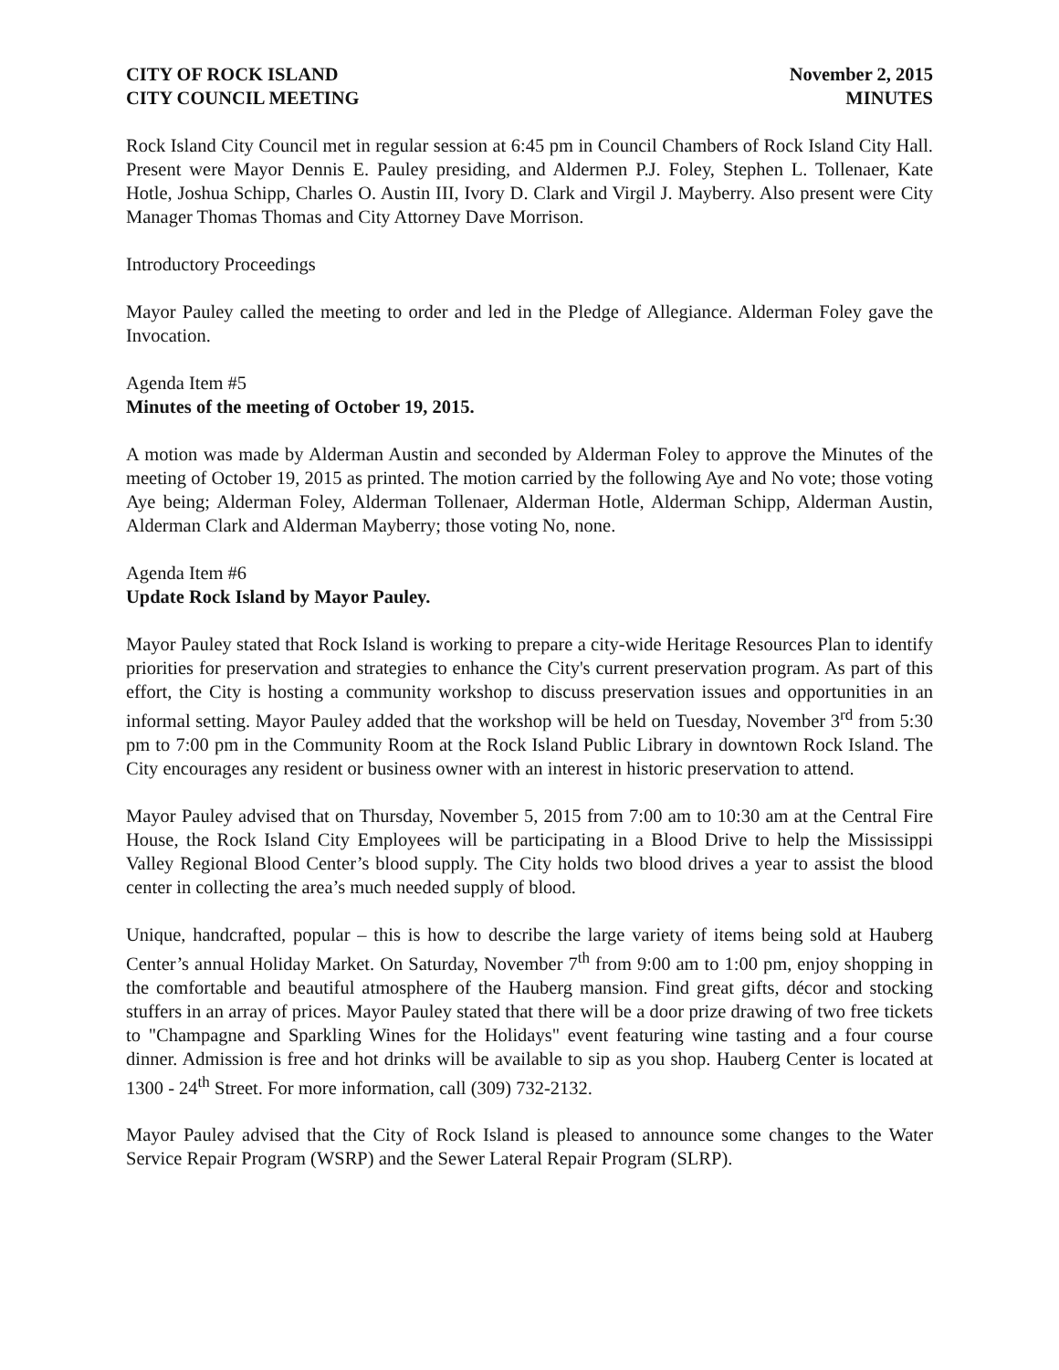CITY OF ROCK ISLAND
CITY COUNCIL MEETING
November 2, 2015
MINUTES
Rock Island City Council met in regular session at 6:45 pm in Council Chambers of Rock Island City Hall. Present were Mayor Dennis E. Pauley presiding, and Aldermen P.J. Foley, Stephen L. Tollenaer, Kate Hotle, Joshua Schipp, Charles O. Austin III, Ivory D. Clark and Virgil J. Mayberry. Also present were City Manager Thomas Thomas and City Attorney Dave Morrison.
Introductory Proceedings
Mayor Pauley called the meeting to order and led in the Pledge of Allegiance. Alderman Foley gave the Invocation.
Agenda Item #5
Minutes of the meeting of October 19, 2015.
A motion was made by Alderman Austin and seconded by Alderman Foley to approve the Minutes of the meeting of October 19, 2015 as printed. The motion carried by the following Aye and No vote; those voting Aye being; Alderman Foley, Alderman Tollenaer, Alderman Hotle, Alderman Schipp, Alderman Austin, Alderman Clark and Alderman Mayberry; those voting No, none.
Agenda Item #6
Update Rock Island by Mayor Pauley.
Mayor Pauley stated that Rock Island is working to prepare a city-wide Heritage Resources Plan to identify priorities for preservation and strategies to enhance the City's current preservation program. As part of this effort, the City is hosting a community workshop to discuss preservation issues and opportunities in an informal setting. Mayor Pauley added that the workshop will be held on Tuesday, November 3<sup>rd</sup> from 5:30 pm to 7:00 pm in the Community Room at the Rock Island Public Library in downtown Rock Island. The City encourages any resident or business owner with an interest in historic preservation to attend.
Mayor Pauley advised that on Thursday, November 5, 2015 from 7:00 am to 10:30 am at the Central Fire House, the Rock Island City Employees will be participating in a Blood Drive to help the Mississippi Valley Regional Blood Center’s blood supply. The City holds two blood drives a year to assist the blood center in collecting the area’s much needed supply of blood.
Unique, handcrafted, popular – this is how to describe the large variety of items being sold at Hauberg Center’s annual Holiday Market. On Saturday, November 7<sup>th</sup> from 9:00 am to 1:00 pm, enjoy shopping in the comfortable and beautiful atmosphere of the Hauberg mansion. Find great gifts, décor and stocking stuffers in an array of prices. Mayor Pauley stated that there will be a door prize drawing of two free tickets to "Champagne and Sparkling Wines for the Holidays" event featuring wine tasting and a four course dinner. Admission is free and hot drinks will be available to sip as you shop. Hauberg Center is located at 1300 - 24<sup>th</sup> Street. For more information, call (309) 732-2132.
Mayor Pauley advised that the City of Rock Island is pleased to announce some changes to the Water Service Repair Program (WSRP) and the Sewer Lateral Repair Program (SLRP).